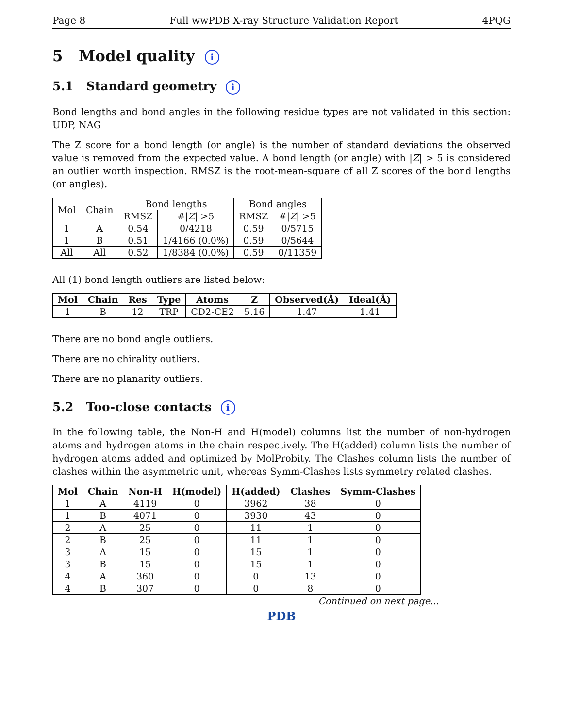Page 8 Full wwPDB X-ray Structure Validation Report 4PQG
5 Model quality i
5.1 Standard geometry i
Bond lengths and bond angles in the following residue types are not validated in this section: UDP, NAG
The Z score for a bond length (or angle) is the number of standard deviations the observed value is removed from the expected value. A bond length (or angle) with |Z| > 5 is considered an outlier worth inspection. RMSZ is the root-mean-square of all Z scores of the bond lengths (or angles).
| Mol | Chain | Bond lengths | | Bond angles | |
| --- | --- | --- | --- | --- | --- |
| | | RMSZ | #/ Z / >5 | RMSZ | #/ Z / >5 |
| 1 | A | 0.54 | 0/4218 | 0.59 | 0/5715 |
| 1 | B | 0.51 | 1/4166 (0.0%) | 0.59 | 0/5644 |
| All | All | 0.52 | 1/8384 (0.0%) | 0.59 | 0/11359 |
All (1) bond length outliers are listed below:
| Mol | Chain | Res | Type | Atoms | Z | Observed(Å) | Ideal(Å) |
| --- | --- | --- | --- | --- | --- | --- | --- |
| 1 | B | 12 | TRP | CD2-CE2 | 5.16 | 1.47 | 1.41 |
There are no bond angle outliers.
There are no chirality outliers.
There are no planarity outliers.
5.2 Too-close contacts i
In the following table, the Non-H and H(model) columns list the number of non-hydrogen atoms and hydrogen atoms in the chain respectively. The H(added) column lists the number of hydrogen atoms added and optimized by MolProbity. The Clashes column lists the number of clashes within the asymmetric unit, whereas Symm-Clashes lists symmetry related clashes.
| Mol | Chain | Non-H | H(model) | H(added) | Clashes | Symm-Clashes |
| --- | --- | --- | --- | --- | --- | --- |
| 1 | A | 4119 | 0 | 3962 | 38 | 0 |
| 1 | B | 4071 | 0 | 3930 | 43 | 0 |
| 2 | A | 25 | 0 | 11 | 1 | 0 |
| 2 | B | 25 | 0 | 11 | 1 | 0 |
| 3 | A | 15 | 0 | 15 | 1 | 0 |
| 3 | B | 15 | 0 | 15 | 1 | 0 |
| 4 | A | 360 | 0 | 0 | 13 | 0 |
| 4 | B | 307 | 0 | 0 | 8 | 0 |
Continued on next page...
PDB